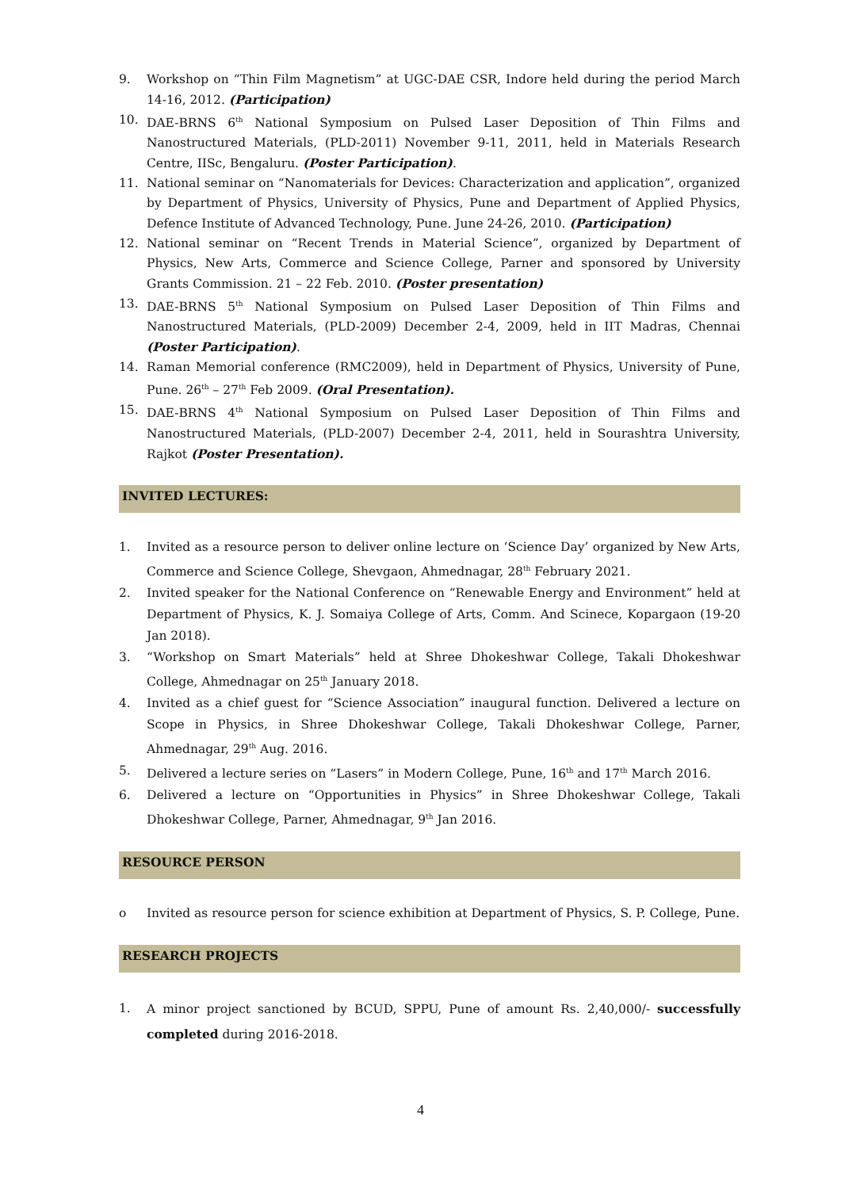9. Workshop on “Thin Film Magnetism” at UGC-DAE CSR, Indore held during the period March 14-16, 2012. (Participation)
10. DAE-BRNS 6<sup>th</sup> National Symposium on Pulsed Laser Deposition of Thin Films and Nanostructured Materials, (PLD-2011) November 9-11, 2011, held in Materials Research Centre, IISc, Bengaluru. (Poster Participation).
11. National seminar on “Nanomaterials for Devices: Characterization and application”, organized by Department of Physics, University of Physics, Pune and Department of Applied Physics, Defence Institute of Advanced Technology, Pune. June 24-26, 2010. (Participation)
12. National seminar on “Recent Trends in Material Science”, organized by Department of Physics, New Arts, Commerce and Science College, Parner and sponsored by University Grants Commission. 21 – 22 Feb. 2010. (Poster presentation)
13. DAE-BRNS 5<sup>th</sup> National Symposium on Pulsed Laser Deposition of Thin Films and Nanostructured Materials, (PLD-2009) December 2-4, 2009, held in IIT Madras, Chennai (Poster Participation).
14. Raman Memorial conference (RMC2009), held in Department of Physics, University of Pune, Pune. 26<sup>th</sup> – 27<sup>th</sup> Feb 2009. (Oral Presentation).
15. DAE-BRNS 4<sup>th</sup> National Symposium on Pulsed Laser Deposition of Thin Films and Nanostructured Materials, (PLD-2007) December 2-4, 2011, held in Sourashtra University, Rajkot (Poster Presentation).
INVITED LECTURES:
1. Invited as a resource person to deliver online lecture on ‘Science Day’ organized by New Arts, Commerce and Science College, Shevgaon, Ahmednagar, 28<sup>th</sup> February 2021.
2. Invited speaker for the National Conference on “Renewable Energy and Environment” held at Department of Physics, K. J. Somaiya College of Arts, Comm. And Scinece, Kopargaon (19-20 Jan 2018).
3. “Workshop on Smart Materials” held at Shree Dhokeshwar College, Takali Dhokeshwar College, Ahmednagar on 25<sup>th</sup> January 2018.
4. Invited as a chief guest for “Science Association” inaugural function. Delivered a lecture on Scope in Physics, in Shree Dhokeshwar College, Takali Dhokeshwar College, Parner, Ahmednagar, 29<sup>th</sup> Aug. 2016.
5. Delivered a lecture series on “Lasers” in Modern College, Pune, 16<sup>th</sup> and 17<sup>th</sup> March 2016.
6. Delivered a lecture on “Opportunities in Physics” in Shree Dhokeshwar College, Takali Dhokeshwar College, Parner, Ahmednagar, 9<sup>th</sup> Jan 2016.
RESOURCE PERSON
o Invited as resource person for science exhibition at Department of Physics, S. P. College, Pune.
RESEARCH PROJECTS
1. A minor project sanctioned by BCUD, SPPU, Pune of amount Rs. 2,40,000/- successfully completed during 2016-2018.
4